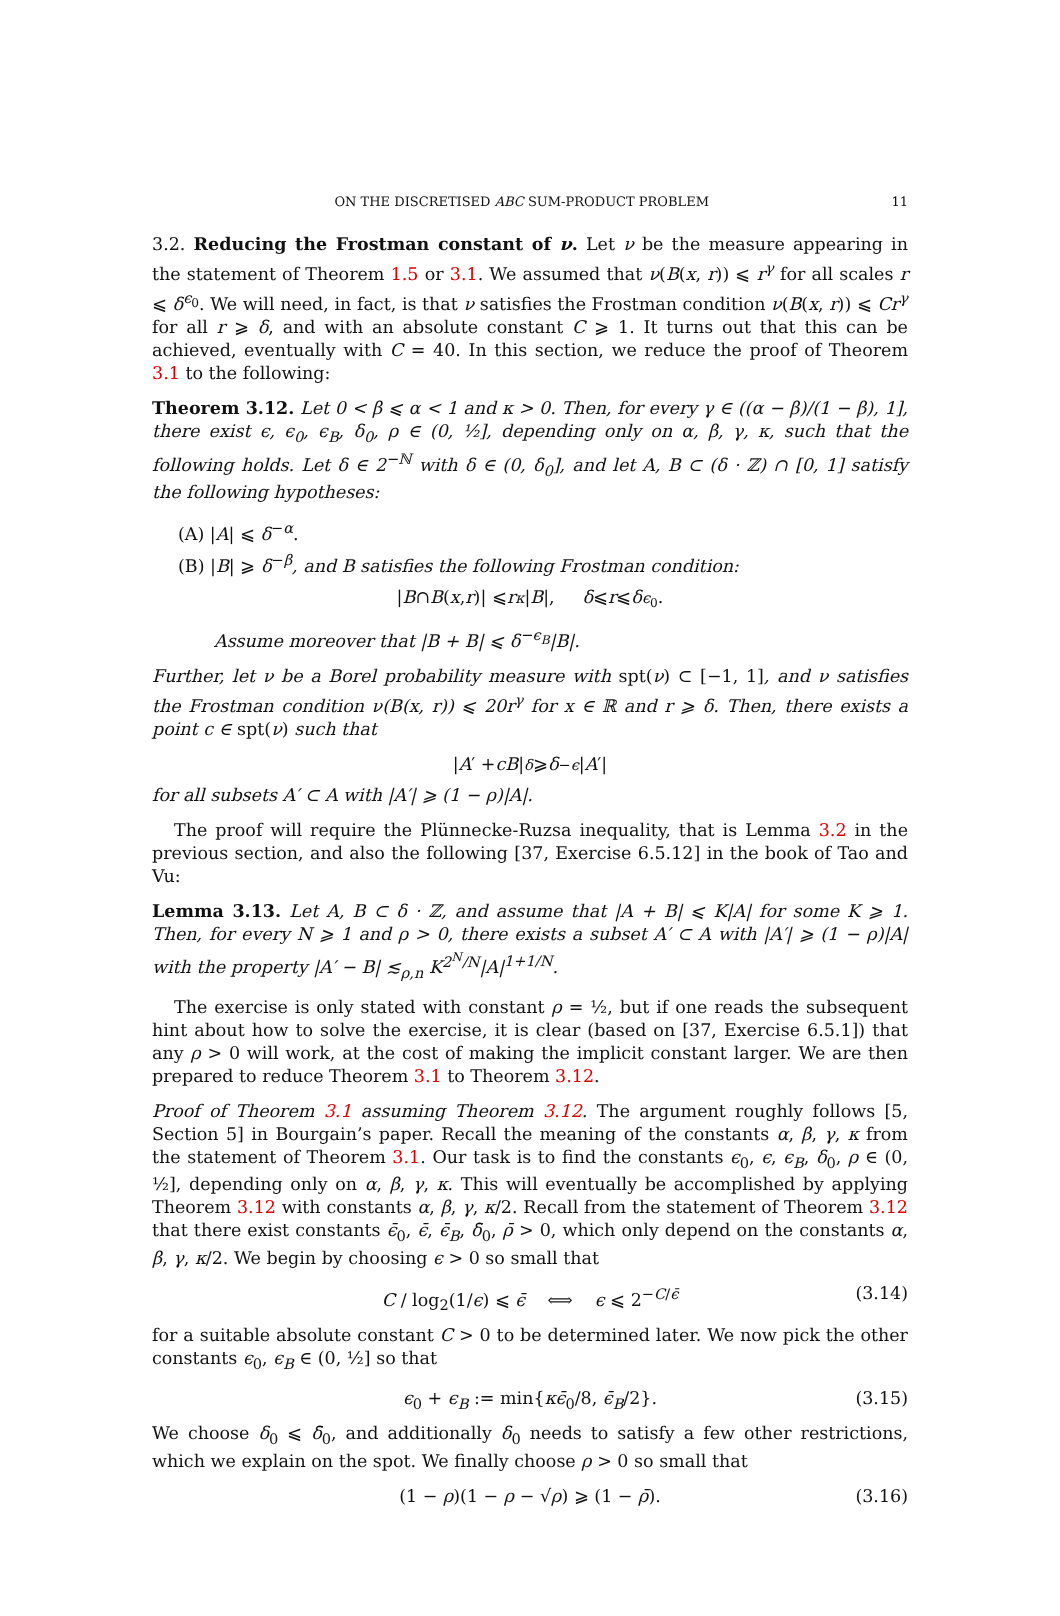ON THE DISCRETISED ABC SUM-PRODUCT PROBLEM 11
3.2. Reducing the Frostman constant of ν. Let ν be the measure appearing in the statement of Theorem 1.5 or 3.1. We assumed that ν(B(x, r)) ⩽ r<sup>γ</sup> for all scales r ⩽ δ<sup>ϵ<sub>0</sub></sup>. We will need, in fact, is that ν satisfies the Frostman condition ν(B(x, r)) ⩽ Cr<sup>γ</sup> for all r ⩾ δ, and with an absolute constant C ⩾ 1. It turns out that this can be achieved, eventually with C = 40. In this section, we reduce the proof of Theorem 3.1 to the following:
Theorem 3.12. Let 0 < β ⩽ α < 1 and κ > 0. Then, for every γ ∈ ((α − β)/(1 − β), 1], there exist ϵ, ϵ<sub>0</sub>, ϵ<sub>B</sub>, δ<sub>0</sub>, ρ ∈ (0, ½], depending only on α, β, γ, κ, such that the following holds. Let δ ∈ 2<sup>−ℕ</sup> with δ ∈ (0, δ<sub>0</sub>], and let A, B ⊂ (δ · ℤ) ∩ [0, 1] satisfy the following hypotheses:
(A) |A| ⩽ δ<sup>−α</sup>.
(B) |B| ⩾ δ<sup>−β</sup>, and B satisfies the following Frostman condition:
| B ∩ B (x, r)| ⩽ r<sup>κ</sup> | B |, δ ⩽ r ⩽ δ<sup>ϵ<sub>0</sub></sup>.
Assume moreover that |B + B| ⩽ δ<sup>−ϵ<sub>B</sub></sup>|B|.
Further, let ν be a Borel probability measure with spt(ν) ⊂ [−1, 1], and ν satisfies the Frostman condition ν(B(x, r)) ⩽ 20r<sup>γ</sup> for x ∈ ℝ and r ⩾ δ. Then, there exists a point c ∈ spt(ν) such that
| A ′ + cB |<sub>δ</sub> ⩾ δ<sup>−ϵ</sup> | A ′|
for all subsets A′ ⊂ A with |A′| ⩾ (1 − ρ)|A|.
The proof will require the Plünnecke-Ruzsa inequality, that is Lemma 3.2 in the previous section, and also the following [37, Exercise 6.5.12] in the book of Tao and Vu:
Lemma 3.13. Let A, B ⊂ δ · ℤ, and assume that |A + B| ⩽ K|A| for some K ⩾ 1. Then, for every N ⩾ 1 and ρ > 0, there exists a subset A′ ⊂ A with |A′| ⩾ (1 − ρ)|A| with the property |A′ − B| ≲<sub>ρ,n</sub> K<sup>2<sup>N</sup>/N</sup>|A|<sup>1+1/N</sup>.
The exercise is only stated with constant ρ = ½, but if one reads the subsequent hint about how to solve the exercise, it is clear (based on [37, Exercise 6.5.1]) that any ρ > 0 will work, at the cost of making the implicit constant larger. We are then prepared to reduce Theorem 3.1 to Theorem 3.12.
Proof of Theorem 3.1 assuming Theorem 3.12. The argument roughly follows [5, Section 5] in Bourgain’s paper. Recall the meaning of the constants α, β, γ, κ from the statement of Theorem 3.1. Our task is to find the constants ϵ<sub>0</sub>, ϵ, ϵ<sub>B</sub>, δ<sub>0</sub>, ρ ∈ (0, ½], depending only on α, β, γ, κ. This will eventually be accomplished by applying Theorem 3.12 with constants α, β, γ, κ/2. Recall from the statement of Theorem 3.12 that there exist constants ϵ̄<sub>0</sub>, ϵ̄, ϵ̄<sub>B</sub>, δ̄<sub>0</sub>, ρ̄ > 0, which only depend on the constants α, β, γ, κ/2. We begin by choosing ϵ > 0 so small that
C / log<sub>2</sub>(1/ϵ) ⩽ ϵ̄ ⟺ ϵ ⩽ 2<sup>−C/ϵ̄</sup> (3.14)
for a suitable absolute constant C > 0 to be determined later. We now pick the other constants ϵ<sub>0</sub>, ϵ<sub>B</sub> ∈ (0, ½] so that
ϵ<sub>0</sub> + ϵ<sub>B</sub> := min{κϵ̄<sub>0</sub>/8, ϵ̄<sub>B</sub>/2}. (3.15)
We choose δ<sub>0</sub> ⩽ δ̄<sub>0</sub>, and additionally δ<sub>0</sub> needs to satisfy a few other restrictions, which we explain on the spot. We finally choose ρ > 0 so small that
(1 − ρ)(1 − ρ − √ρ) ⩾ (1 − ρ̄). (3.16)